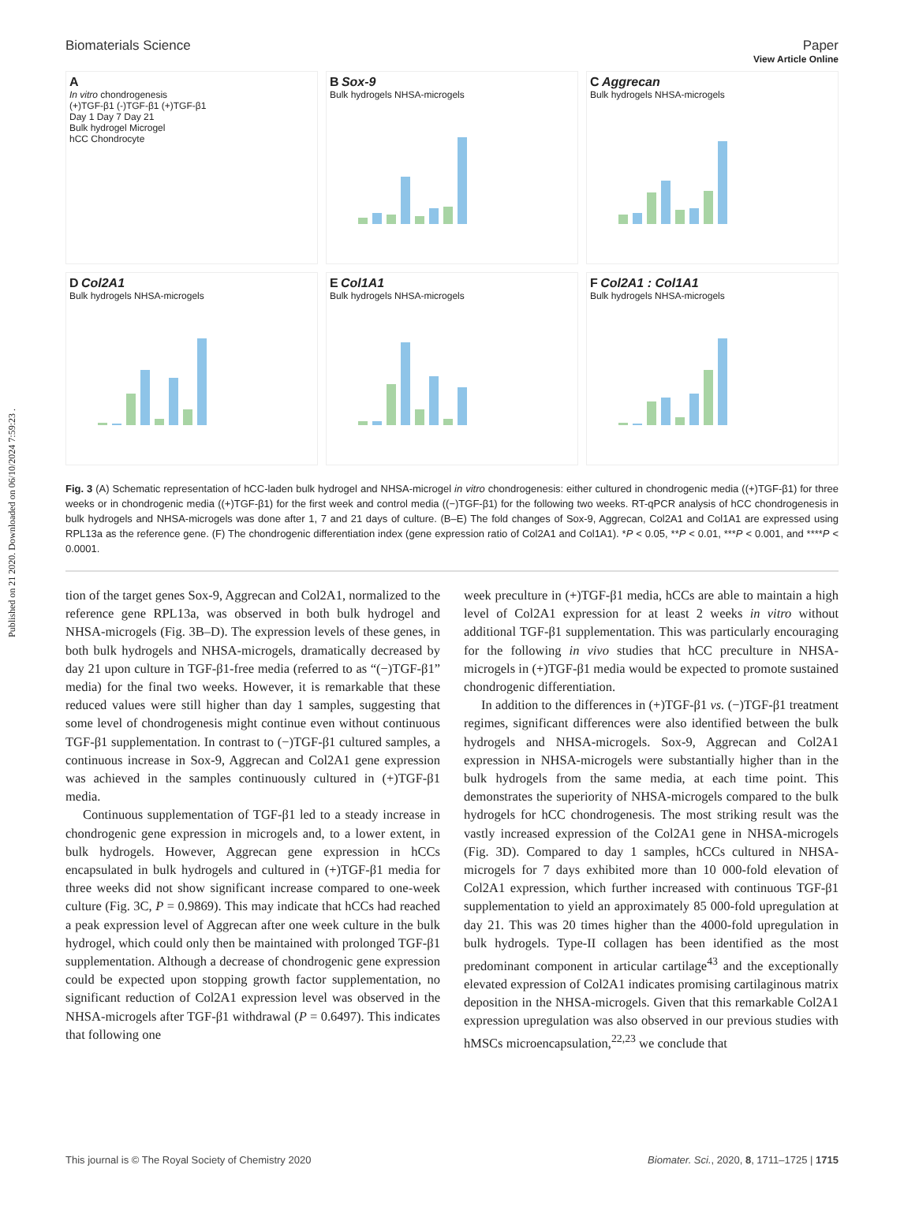Published on 21 2020. Downloaded on 06/10/2024 7:59:23 .
View Article Online
Biomaterials Science Paper
A
In vitro chondrogenesis
(+)TGF-β1 (-)TGF-β1 (+)TGF-β1
Day 1 Day 7 Day 21
Bulk hydrogel Microgel
hCC Chondrocyte
B Sox-9
Bulk hydrogels NHSA-microgels
C Aggrecan
Bulk hydrogels NHSA-microgels
D Col2A1
Bulk hydrogels NHSA-microgels
E Col1A1
Bulk hydrogels NHSA-microgels
F Col2A1 : Col1A1
Bulk hydrogels NHSA-microgels
Fig. 3 (A) Schematic representation of hCC-laden bulk hydrogel and NHSA-microgel in vitro chondrogenesis: either cultured in chondrogenic media ((+)TGF-β1) for three weeks or in chondrogenic media ((+)TGF-β1) for the first week and control media ((−)TGF-β1) for the following two weeks. RT-qPCR analysis of hCC chondrogenesis in bulk hydrogels and NHSA-microgels was done after 1, 7 and 21 days of culture. (B–E) The fold changes of Sox-9, Aggrecan, Col2A1 and Col1A1 are expressed using RPL13a as the reference gene. (F) The chondrogenic differentiation index (gene expression ratio of Col2A1 and Col1A1). *P < 0.05, **P < 0.01, ***P < 0.001, and ****P < 0.0001.
tion of the target genes Sox-9, Aggrecan and Col2A1, normalized to the reference gene RPL13a, was observed in both bulk hydrogel and NHSA-microgels (Fig. 3B–D). The expression levels of these genes, in both bulk hydrogels and NHSA-microgels, dramatically decreased by day 21 upon culture in TGF-β1-free media (referred to as “(−)TGF-β1” media) for the final two weeks. However, it is remarkable that these reduced values were still higher than day 1 samples, suggesting that some level of chondrogenesis might continue even without continuous TGF-β1 supplementation. In contrast to (−)TGF-β1 cultured samples, a continuous increase in Sox-9, Aggrecan and Col2A1 gene expression was achieved in the samples continuously cultured in (+)TGF-β1 media.
Continuous supplementation of TGF-β1 led to a steady increase in chondrogenic gene expression in microgels and, to a lower extent, in bulk hydrogels. However, Aggrecan gene expression in hCCs encapsulated in bulk hydrogels and cultured in (+)TGF-β1 media for three weeks did not show significant increase compared to one-week culture (Fig. 3C, P = 0.9869). This may indicate that hCCs had reached a peak expression level of Aggrecan after one week culture in the bulk hydrogel, which could only then be maintained with prolonged TGF-β1 supplementation. Although a decrease of chondrogenic gene expression could be expected upon stopping growth factor supplementation, no significant reduction of Col2A1 expression level was observed in the NHSA-microgels after TGF-β1 withdrawal (P = 0.6497). This indicates that following one
week preculture in (+)TGF-β1 media, hCCs are able to maintain a high level of Col2A1 expression for at least 2 weeks in vitro without additional TGF-β1 supplementation. This was particularly encouraging for the following in vivo studies that hCC preculture in NHSA-microgels in (+)TGF-β1 media would be expected to promote sustained chondrogenic differentiation.
In addition to the differences in (+)TGF-β1 vs. (−)TGF-β1 treatment regimes, significant differences were also identified between the bulk hydrogels and NHSA-microgels. Sox-9, Aggrecan and Col2A1 expression in NHSA-microgels were substantially higher than in the bulk hydrogels from the same media, at each time point. This demonstrates the superiority of NHSA-microgels compared to the bulk hydrogels for hCC chondrogenesis. The most striking result was the vastly increased expression of the Col2A1 gene in NHSA-microgels (Fig. 3D). Compared to day 1 samples, hCCs cultured in NHSA-microgels for 7 days exhibited more than 10 000-fold elevation of Col2A1 expression, which further increased with continuous TGF-β1 supplementation to yield an approximately 85 000-fold upregulation at day 21. This was 20 times higher than the 4000-fold upregulation in bulk hydrogels. Type-II collagen has been identified as the most predominant component in articular cartilage<sup>43</sup> and the exceptionally elevated expression of Col2A1 indicates promising cartilaginous matrix deposition in the NHSA-microgels. Given that this remarkable Col2A1 expression upregulation was also observed in our previous studies with hMSCs microencapsulation,<sup>22,23</sup> we conclude that
This journal is © The Royal Society of Chemistry 2020 Biomater. Sci., 2020, 8, 1711–1725 | 1715